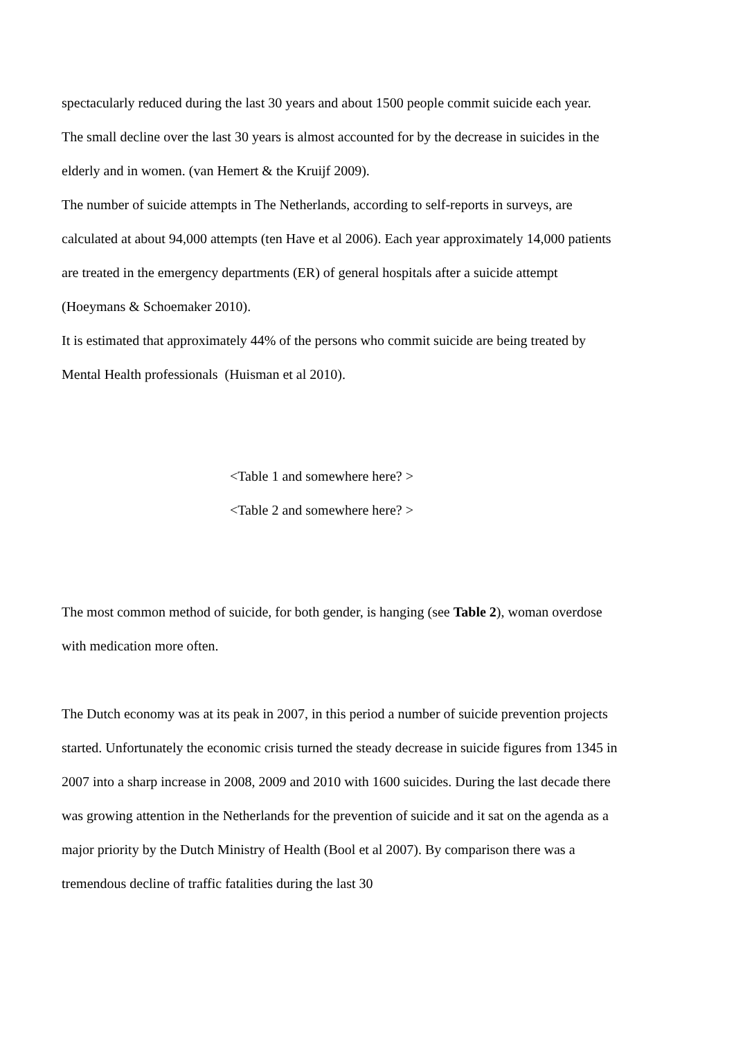spectacularly reduced during the last 30 years and about 1500 people commit suicide each year.
The small decline over the last 30 years is almost accounted for by the decrease in suicides in the elderly and in women. (van Hemert & the Kruijf 2009).
The number of suicide attempts in The Netherlands, according to self-reports in surveys, are calculated at about 94,000 attempts (ten Have et al 2006). Each year approximately 14,000 patients are treated in the emergency departments (ER) of general hospitals after a suicide attempt (Hoeymans & Schoemaker 2010).
It is estimated that approximately 44% of the persons who commit suicide are being treated by Mental Health professionals (Huisman et al 2010).
<Table 1 and somewhere here? >
<Table 2 and somewhere here? >
The most common method of suicide, for both gender, is hanging (see Table 2), woman overdose with medication more often.
The Dutch economy was at its peak in 2007, in this period a number of suicide prevention projects started. Unfortunately the economic crisis turned the steady decrease in suicide figures from 1345 in 2007 into a sharp increase in 2008, 2009 and 2010 with 1600 suicides. During the last decade there was growing attention in the Netherlands for the prevention of suicide and it sat on the agenda as a major priority by the Dutch Ministry of Health (Bool et al 2007). By comparison there was a tremendous decline of traffic fatalities during the last 30